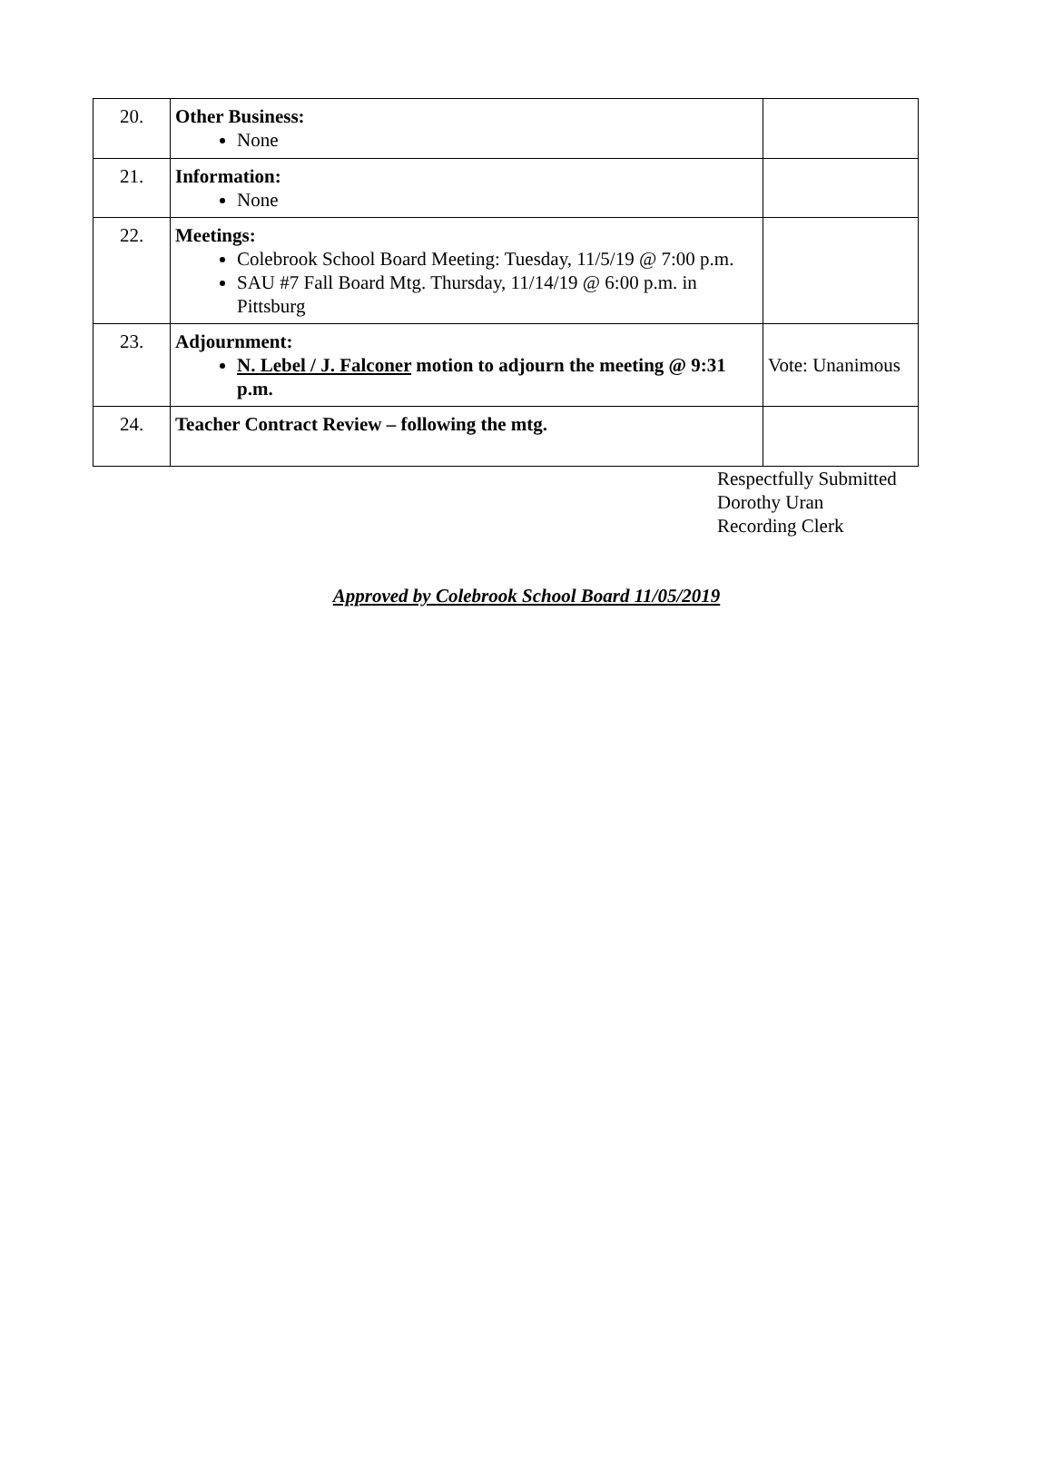| 20. | Other Business: None | |
| 21. | Information: None | |
| 22. | Meetings: Colebrook School Board Meeting: Tuesday, 11/5/19 @ 7:00 p.m. SAU #7 Fall Board Mtg. Thursday, 11/14/19 @ 6:00 p.m. in Pittsburg | |
| 23. | Adjournment: N. Lebel / J. Falconer motion to adjourn the meeting @ 9:31 p.m. | Vote: Unanimous |
| 24. | Teacher Contract Review – following the mtg. | |
Respectfully Submitted
Dorothy Uran
Recording Clerk
Approved by Colebrook School Board 11/05/2019